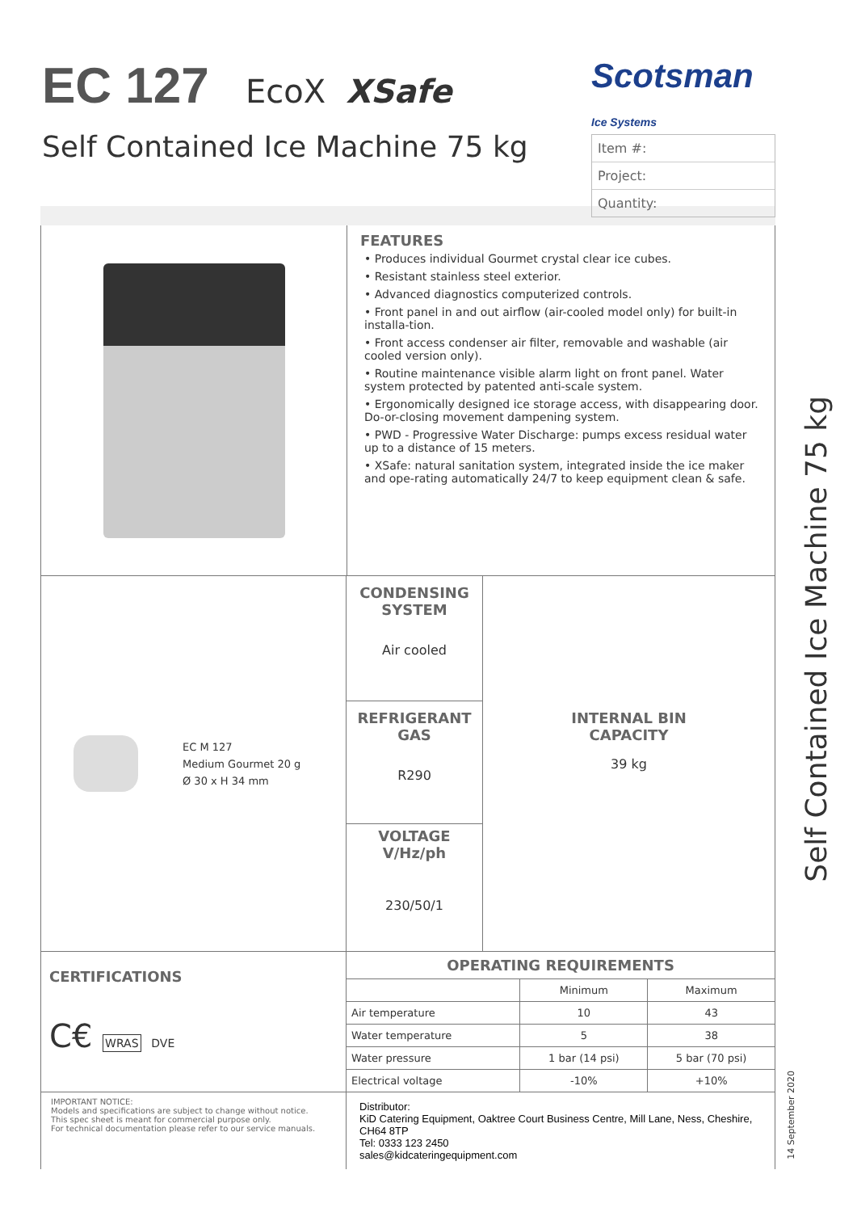EC 127
EcoX XSafe
Self Contained Ice Machine 75 kg
Scotsman
Ice Systems
Item #:
Project:
Quantity:
FEATURES
• Produces individual Gourmet crystal clear ice cubes.
• Resistant stainless steel exterior.
• Advanced diagnostics computerized controls.
• Front panel in and out airflow (air-cooled model only) for built-in installa-tion.
• Front access condenser air filter, removable and washable (air cooled version only).
• Routine maintenance visible alarm light on front panel. Water system protected by patented anti-scale system.
• Ergonomically designed ice storage access, with disappearing door. Do-or-closing movement dampening system.
• PWD - Progressive Water Discharge: pumps excess residual water up to a distance of 15 meters.
• XSafe: natural sanitation system, integrated inside the ice maker and ope-rating automatically 24/7 to keep equipment clean & safe.
EC M 127
Medium Gourmet 20 g
Ø 30 x H 34 mm
CONDENSING
SYSTEM
Air cooled
REFRIGERANT
GAS
R290
VOLTAGE
V/Hz/ph
230/50/1
INTERNAL BIN
CAPACITY
39 kg
CERTIFICATIONS
C€ WRAS DVE
| OPERATING REQUIREMENTS | | |
| --- | --- | --- |
| | Minimum | Maximum |
| Air temperature | 10 | 43 |
| Water temperature | 5 | 38 |
| Water pressure | 1 bar (14 psi) | 5 bar (70 psi) |
| Electrical voltage | -10% | +10% |
IMPORTANT NOTICE:
Models and specifications are subject to change without notice.
This spec sheet is meant for commercial purpose only.
For technical documentation please refer to our service manuals.
Distributor:
KiD Catering Equipment, Oaktree Court Business Centre, Mill Lane, Ness, Cheshire, CH64 8TP
Tel: 0333 123 2450
sales@kidcateringequipment.com
Self Contained Ice Machine 75 kg
14 September 2020